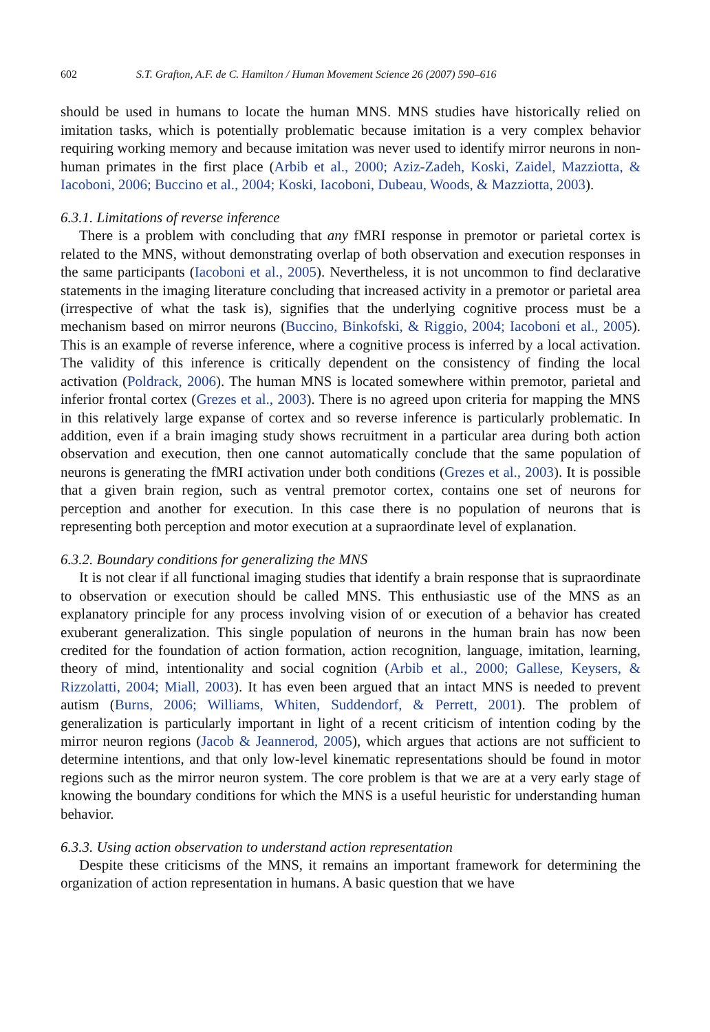602 S.T. Grafton, A.F. de C. Hamilton / Human Movement Science 26 (2007) 590–616
should be used in humans to locate the human MNS. MNS studies have historically relied on imitation tasks, which is potentially problematic because imitation is a very complex behavior requiring working memory and because imitation was never used to identify mirror neurons in non-human primates in the first place (Arbib et al., 2000; Aziz-Zadeh, Koski, Zaidel, Mazziotta, & Iacoboni, 2006; Buccino et al., 2004; Koski, Iacoboni, Dubeau, Woods, & Mazziotta, 2003).
6.3.1. Limitations of reverse inference
There is a problem with concluding that any fMRI response in premotor or parietal cortex is related to the MNS, without demonstrating overlap of both observation and execution responses in the same participants (Iacoboni et al., 2005). Nevertheless, it is not uncommon to find declarative statements in the imaging literature concluding that increased activity in a premotor or parietal area (irrespective of what the task is), signifies that the underlying cognitive process must be a mechanism based on mirror neurons (Buccino, Binkofski, & Riggio, 2004; Iacoboni et al., 2005). This is an example of reverse inference, where a cognitive process is inferred by a local activation. The validity of this inference is critically dependent on the consistency of finding the local activation (Poldrack, 2006). The human MNS is located somewhere within premotor, parietal and inferior frontal cortex (Grezes et al., 2003). There is no agreed upon criteria for mapping the MNS in this relatively large expanse of cortex and so reverse inference is particularly problematic. In addition, even if a brain imaging study shows recruitment in a particular area during both action observation and execution, then one cannot automatically conclude that the same population of neurons is generating the fMRI activation under both conditions (Grezes et al., 2003). It is possible that a given brain region, such as ventral premotor cortex, contains one set of neurons for perception and another for execution. In this case there is no population of neurons that is representing both perception and motor execution at a supraordinate level of explanation.
6.3.2. Boundary conditions for generalizing the MNS
It is not clear if all functional imaging studies that identify a brain response that is supraordinate to observation or execution should be called MNS. This enthusiastic use of the MNS as an explanatory principle for any process involving vision of or execution of a behavior has created exuberant generalization. This single population of neurons in the human brain has now been credited for the foundation of action formation, action recognition, language, imitation, learning, theory of mind, intentionality and social cognition (Arbib et al., 2000; Gallese, Keysers, & Rizzolatti, 2004; Miall, 2003). It has even been argued that an intact MNS is needed to prevent autism (Burns, 2006; Williams, Whiten, Suddendorf, & Perrett, 2001). The problem of generalization is particularly important in light of a recent criticism of intention coding by the mirror neuron regions (Jacob & Jeannerod, 2005), which argues that actions are not sufficient to determine intentions, and that only low-level kinematic representations should be found in motor regions such as the mirror neuron system. The core problem is that we are at a very early stage of knowing the boundary conditions for which the MNS is a useful heuristic for understanding human behavior.
6.3.3. Using action observation to understand action representation
Despite these criticisms of the MNS, it remains an important framework for determining the organization of action representation in humans. A basic question that we have